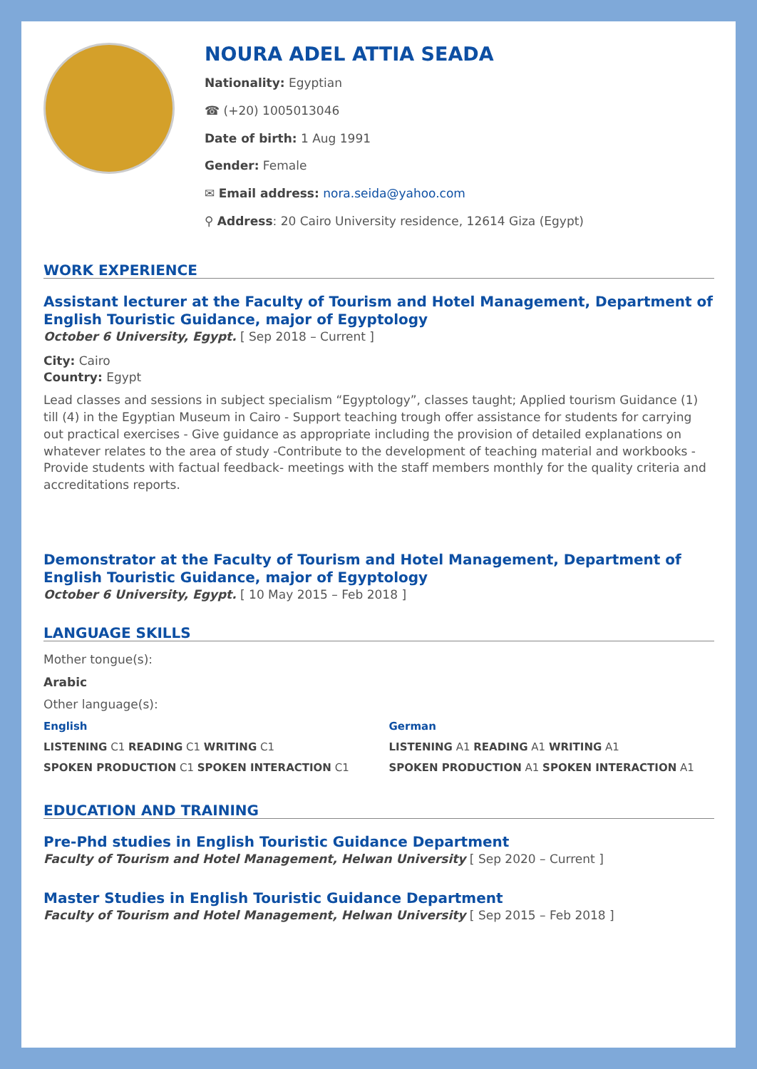NOURA ADEL ATTIA SEADA
Nationality: Egyptian
☎ (+20) 1005013046
Date of birth: 1 Aug 1991
Gender: Female
✉ Email address: nora.seida@yahoo.com
⚲ Address: 20 Cairo University residence, 12614 Giza (Egypt)
WORK EXPERIENCE
Assistant lecturer at the Faculty of Tourism and Hotel Management, Department of English Touristic Guidance, major of Egyptology
October 6 University, Egypt. [ Sep 2018 – Current ]
City: Cairo
Country: Egypt
Lead classes and sessions in subject specialism “Egyptology”, classes taught; Applied tourism Guidance (1) till (4) in the Egyptian Museum in Cairo - Support teaching trough offer assistance for students for carrying out practical exercises - Give guidance as appropriate including the provision of detailed explanations on whatever relates to the area of study -Contribute to the development of teaching material and workbooks - Provide students with factual feedback- meetings with the staff members monthly for the quality criteria and accreditations reports.
Demonstrator at the Faculty of Tourism and Hotel Management, Department of English Touristic Guidance, major of Egyptology
October 6 University, Egypt. [ 10 May 2015 – Feb 2018 ]
LANGUAGE SKILLS
Mother tongue(s):
Arabic
Other language(s):
English
LISTENING C1 READING C1 WRITING C1
SPOKEN PRODUCTION C1 SPOKEN INTERACTION C1
German
LISTENING A1 READING A1 WRITING A1
SPOKEN PRODUCTION A1 SPOKEN INTERACTION A1
EDUCATION AND TRAINING
Pre-Phd studies in English Touristic Guidance Department
Faculty of Tourism and Hotel Management, Helwan University [ Sep 2020 – Current ]
Master Studies in English Touristic Guidance Department
Faculty of Tourism and Hotel Management, Helwan University [ Sep 2015 – Feb 2018 ]